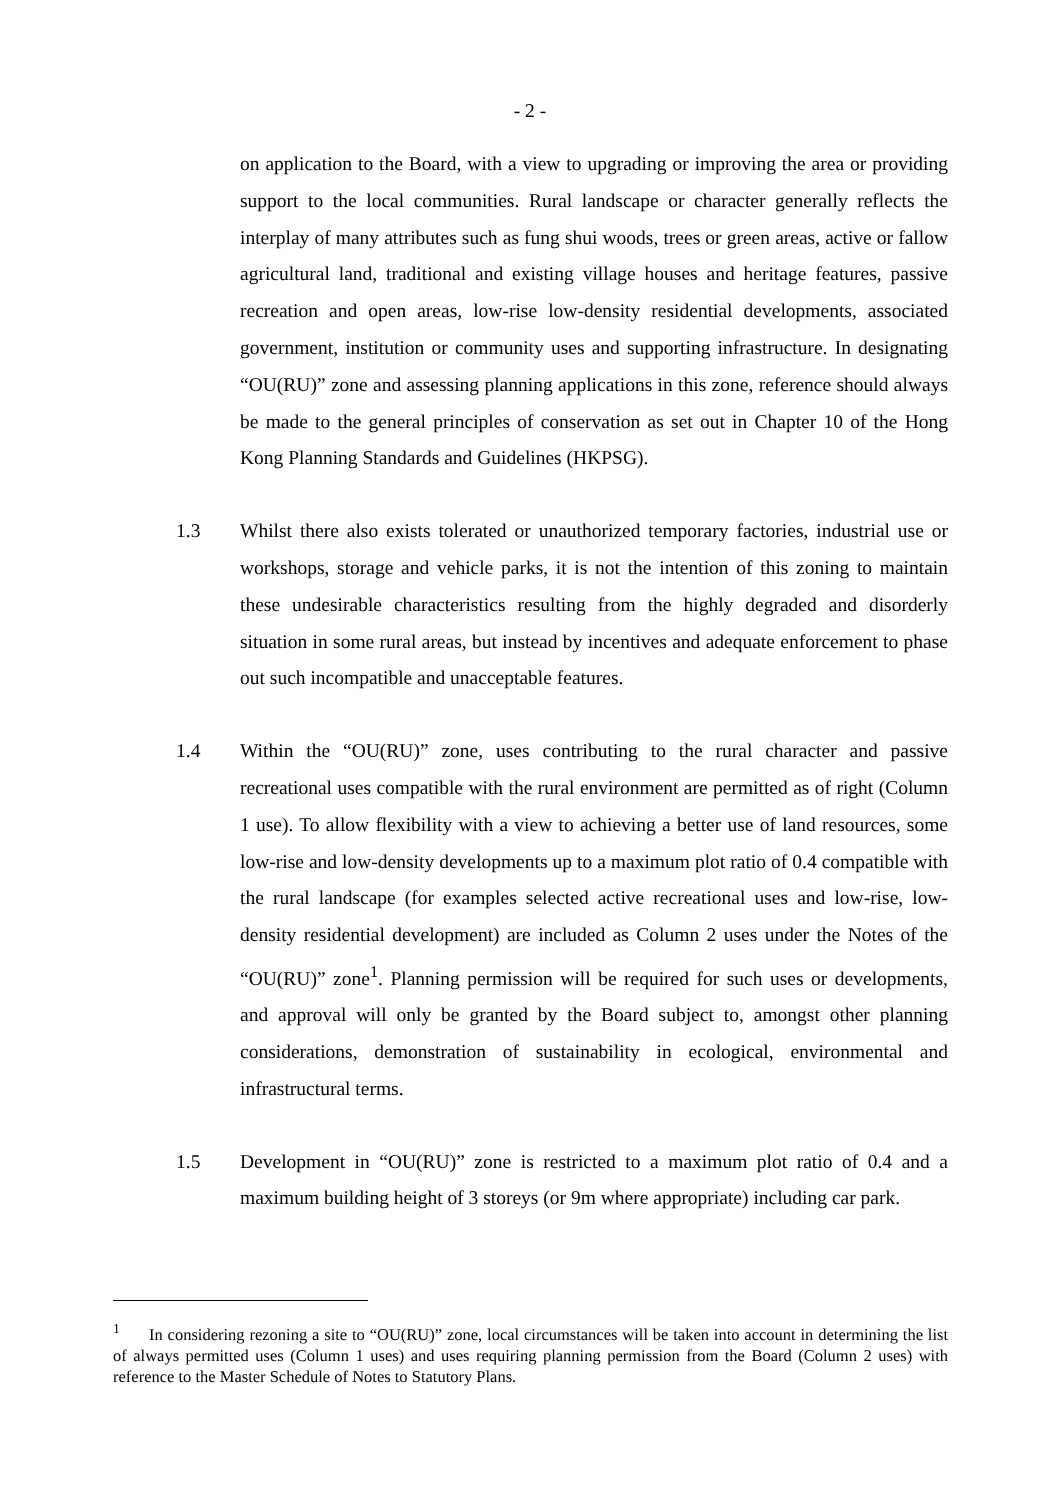- 2 -
on application to the Board, with a view to upgrading or improving the area or providing support to the local communities. Rural landscape or character generally reflects the interplay of many attributes such as fung shui woods, trees or green areas, active or fallow agricultural land, traditional and existing village houses and heritage features, passive recreation and open areas, low-rise low-density residential developments, associated government, institution or community uses and supporting infrastructure. In designating “OU(RU)” zone and assessing planning applications in this zone, reference should always be made to the general principles of conservation as set out in Chapter 10 of the Hong Kong Planning Standards and Guidelines (HKPSG).
1.3 Whilst there also exists tolerated or unauthorized temporary factories, industrial use or workshops, storage and vehicle parks, it is not the intention of this zoning to maintain these undesirable characteristics resulting from the highly degraded and disorderly situation in some rural areas, but instead by incentives and adequate enforcement to phase out such incompatible and unacceptable features.
1.4 Within the “OU(RU)” zone, uses contributing to the rural character and passive recreational uses compatible with the rural environment are permitted as of right (Column 1 use). To allow flexibility with a view to achieving a better use of land resources, some low-rise and low-density developments up to a maximum plot ratio of 0.4 compatible with the rural landscape (for examples selected active recreational uses and low-rise, low-density residential development) are included as Column 2 uses under the Notes of the “OU(RU)” zone<sup>1</sup>. Planning permission will be required for such uses or developments, and approval will only be granted by the Board subject to, amongst other planning considerations, demonstration of sustainability in ecological, environmental and infrastructural terms.
1.5 Development in “OU(RU)” zone is restricted to a maximum plot ratio of 0.4 and a maximum building height of 3 storeys (or 9m where appropriate) including car park.
<sup>1</sup> In considering rezoning a site to “OU(RU)” zone, local circumstances will be taken into account in determining the list of always permitted uses (Column 1 uses) and uses requiring planning permission from the Board (Column 2 uses) with reference to the Master Schedule of Notes to Statutory Plans.